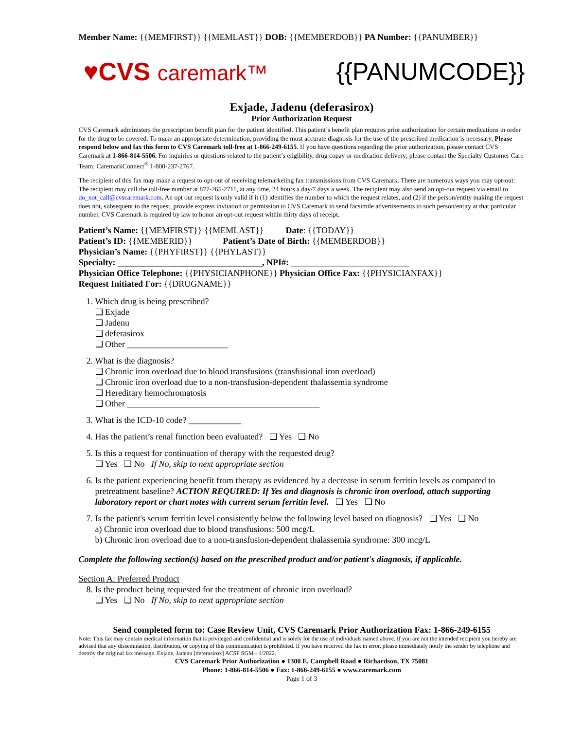Member Name: {{MEMFIRST}} {{MEMLAST}} DOB: {{MEMBERDOB}} PA Number: {{PANUMBER}}
♥CVS caremark™ {{PANUMCODE}}
Exjade, Jadenu (deferasirox)
Prior Authorization Request
CVS Caremark administers the prescription benefit plan for the patient identified. This patient’s benefit plan requires prior authorization for certain medications in order for the drug to be covered. To make an appropriate determination, providing the most accurate diagnosis for the use of the prescribed medication is necessary. Please respond below and fax this form to CVS Caremark toll-free at 1-866-249-6155. If you have questions regarding the prior authorization, please contact CVS Caremark at 1-866-814-5506. For inquiries or questions related to the patient’s eligibility, drug copay or medication delivery; please contact the Specialty Customer Care Team: CaremarkConnect<sup>®</sup> 1-800-237-2767.
The recipient of this fax may make a request to opt-out of receiving telemarketing fax transmissions from CVS Caremark. There are numerous ways you may opt-out: The recipient may call the toll-free number at 877-265-2711, at any time, 24 hours a day/7 days a week. The recipient may also send an opt-out request via email to do_not_call@cvscaremark.com. An opt out request is only valid if it (1) identifies the number to which the request relates, and (2) if the person/entity making the request does not, subsequent to the request, provide express invitation or permission to CVS Caremark to send facsimile advertisements to such person/entity at that particular number. CVS Caremark is required by law to honor an opt-out request within thirty days of receipt.
Patient’s Name: {{MEMFIRST}} {{MEMLAST}} Date: {{TODAY}}
Patient’s ID: {{MEMBERID}} Patient’s Date of Birth: {{MEMBERDOB}}
Physician’s Name: {{PHYFIRST}} {{PHYLAST}}
Specialty: _________________________________, NPI#: ___________________________
Physician Office Telephone: {{PHYSICIANPHONE}} Physician Office Fax: {{PHYSICIANFAX}}
Request Initiated For: {{DRUGNAME}}
1. Which drug is being prescribed?
❑ Exjade
❑ Jadenu
❑ deferasirox
❑ Other _______________________
2. What is the diagnosis?
❑ Chronic iron overload due to blood transfusions (transfusional iron overload)
❑ Chronic iron overload due to a non-transfusion-dependent thalassemia syndrome
❑ Hereditary hemochromatosis
❑ Other ____________________________________________
3. What is the ICD-10 code? ____________
4. Has the patient’s renal function been evaluated? ❑ Yes ❑ No
5. Is this a request for continuation of therapy with the requested drug?
❑ Yes ❑ No If No, skip to next appropriate section
6. Is the patient experiencing benefit from therapy as evidenced by a decrease in serum ferritin levels as compared to pretreatment baseline? ACTION REQUIRED: If Yes and diagnosis is chronic iron overload, attach supporting laboratory report or chart notes with current serum ferritin level. ❑ Yes ❑ No
7. Is the patient's serum ferritin level consistently below the following level based on diagnosis? ❑ Yes ❑ No
a) Chronic iron overload due to blood transfusions: 500 mcg/L
b) Chronic iron overload due to a non-transfusion-dependent thalassemia syndrome: 300 mcg/L
Complete the following section(s) based on the prescribed product and/or patient's diagnosis, if applicable.
Section A: Preferred Product
8. Is the product being requested for the treatment of chronic iron overload?
❑ Yes ❑ No If No, skip to next appropriate section
Send completed form to: Case Review Unit, CVS Caremark Prior Authorization Fax: 1-866-249-6155
Note: This fax may contain medical information that is privileged and confidential and is solely for the use of individuals named above. If you are not the intended recipient you hereby are advised that any dissemination, distribution, or copying of this communication is prohibited. If you have received the fax in error, please immediately notify the sender by telephone and destroy the original fax message. Exjade, Jadenu [deferasirox] ACSF SGM - 1/2022.
CVS Caremark Prior Authorization ● 1300 E. Campbell Road ● Richardson, TX 75081
Phone: 1-866-814-5506 ● Fax: 1-866-249-6155 ● www.caremark.com
Page 1 of 3